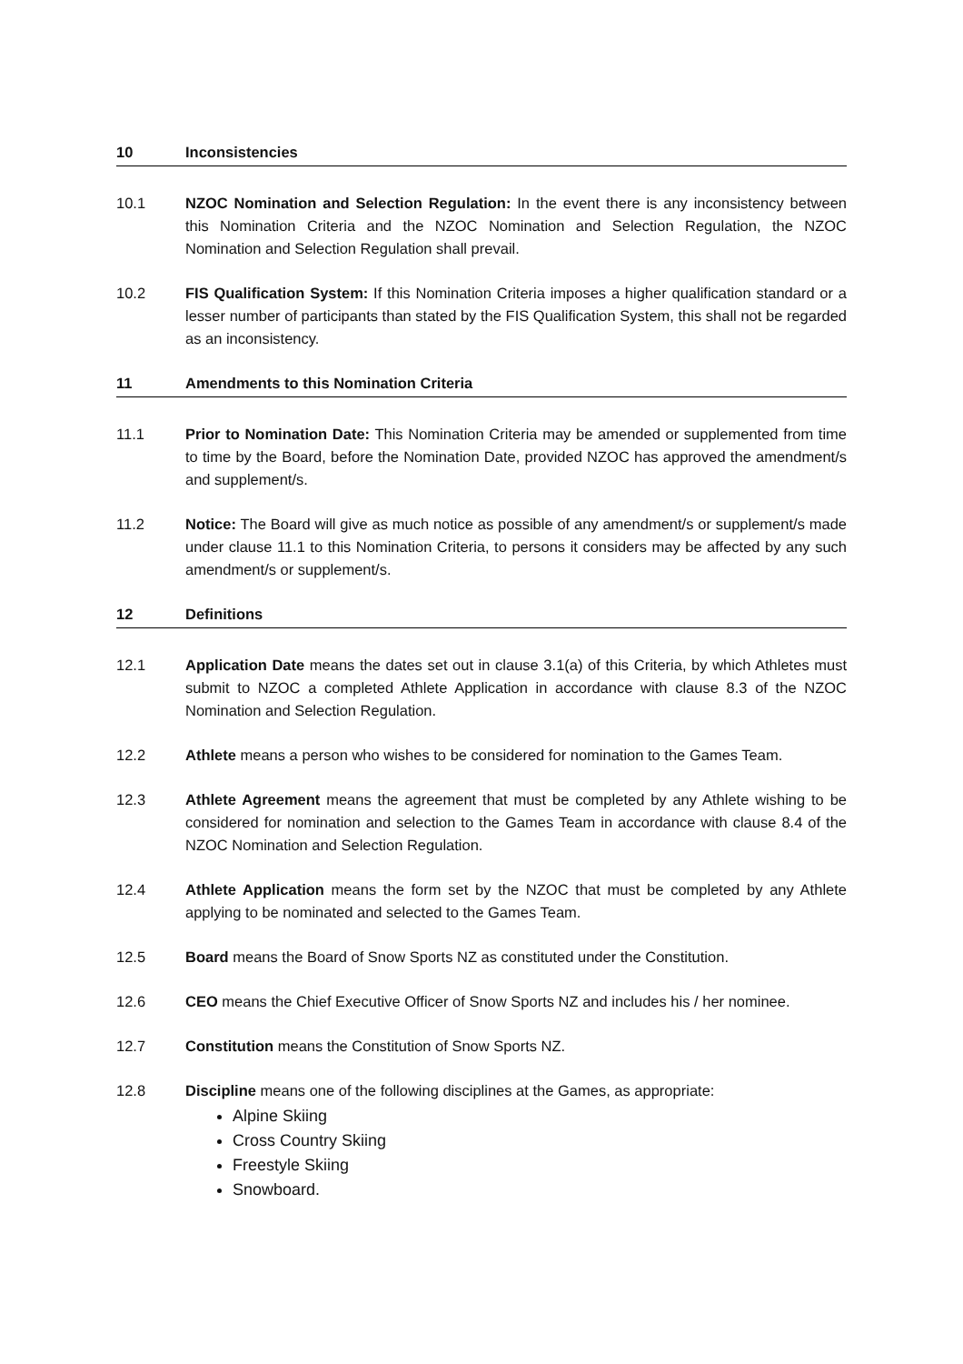10 Inconsistencies
10.1 NZOC Nomination and Selection Regulation: In the event there is any inconsistency between this Nomination Criteria and the NZOC Nomination and Selection Regulation, the NZOC Nomination and Selection Regulation shall prevail.
10.2 FIS Qualification System: If this Nomination Criteria imposes a higher qualification standard or a lesser number of participants than stated by the FIS Qualification System, this shall not be regarded as an inconsistency.
11 Amendments to this Nomination Criteria
11.1 Prior to Nomination Date: This Nomination Criteria may be amended or supplemented from time to time by the Board, before the Nomination Date, provided NZOC has approved the amendment/s and supplement/s.
11.2 Notice: The Board will give as much notice as possible of any amendment/s or supplement/s made under clause 11.1 to this Nomination Criteria, to persons it considers may be affected by any such amendment/s or supplement/s.
12 Definitions
12.1 Application Date means the dates set out in clause 3.1(a) of this Criteria, by which Athletes must submit to NZOC a completed Athlete Application in accordance with clause 8.3 of the NZOC Nomination and Selection Regulation.
12.2 Athlete means a person who wishes to be considered for nomination to the Games Team.
12.3 Athlete Agreement means the agreement that must be completed by any Athlete wishing to be considered for nomination and selection to the Games Team in accordance with clause 8.4 of the NZOC Nomination and Selection Regulation.
12.4 Athlete Application means the form set by the NZOC that must be completed by any Athlete applying to be nominated and selected to the Games Team.
12.5 Board means the Board of Snow Sports NZ as constituted under the Constitution.
12.6 CEO means the Chief Executive Officer of Snow Sports NZ and includes his / her nominee.
12.7 Constitution means the Constitution of Snow Sports NZ.
12.8 Discipline means one of the following disciplines at the Games, as appropriate:
Alpine Skiing
Cross Country Skiing
Freestyle Skiing
Snowboard.